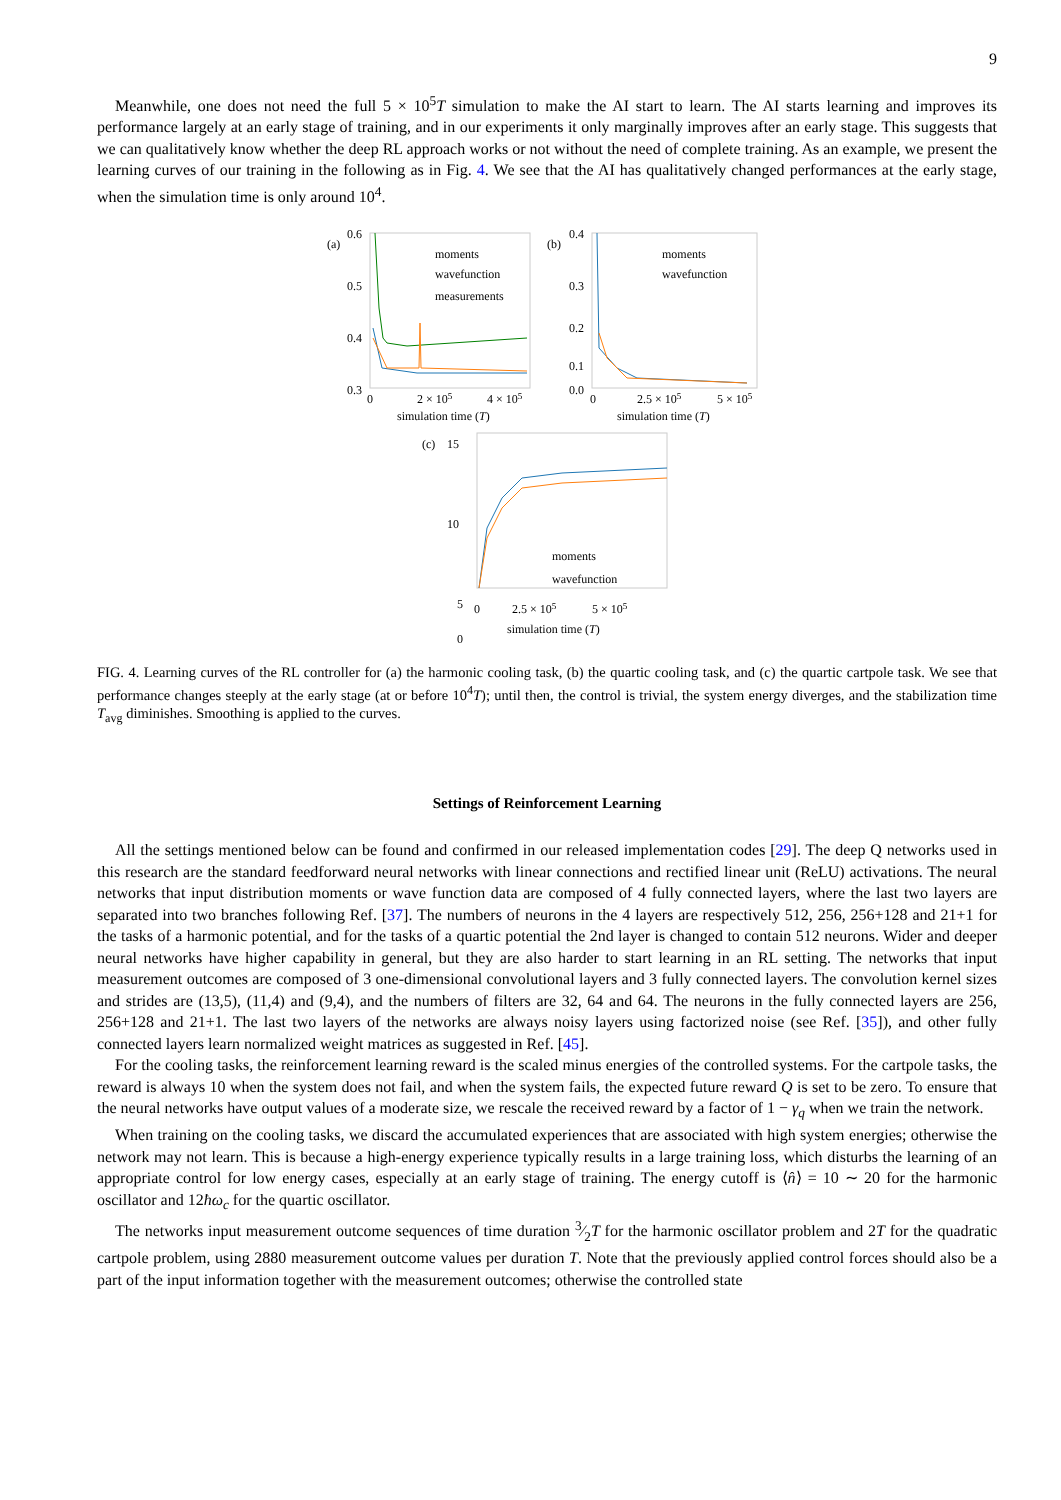9
Meanwhile, one does not need the full 5 × 10<sup>5</sup>T simulation to make the AI start to learn. The AI starts learning and improves its performance largely at an early stage of training, and in our experiments it only marginally improves after an early stage. This suggests that we can qualitatively know whether the deep RL approach works or not without the need of complete training. As an example, we present the learning curves of our training in the following as in Fig. 4. We see that the AI has qualitatively changed performances at the early stage, when the simulation time is only around 10<sup>4</sup>.
(a)
0.6
0.5
0.4
0.3
moments
wavefunction
measurements
0
2 × 105
4 × 105
simulation time (T)
(b)
0.4
0.3
0.2
0.1
0.0
moments
wavefunction
0
2.5 × 105
5 × 105
simulation time (T)
(c)
15
10
5
0
moments
wavefunction
0
2.5 × 105
5 × 105
simulation time (T)
FIG. 4. Learning curves of the RL controller for (a) the harmonic cooling task, (b) the quartic cooling task, and (c) the quartic cartpole task. We see that performance changes steeply at the early stage (at or before 10<sup>4</sup>T); until then, the control is trivial, the system energy diverges, and the stabilization time T<sub>avg</sub> diminishes. Smoothing is applied to the curves.
Settings of Reinforcement Learning
All the settings mentioned below can be found and confirmed in our released implementation codes [29]. The deep Q networks used in this research are the standard feedforward neural networks with linear connections and rectified linear unit (ReLU) activations. The neural networks that input distribution moments or wave function data are composed of 4 fully connected layers, where the last two layers are separated into two branches following Ref. [37]. The numbers of neurons in the 4 layers are respectively 512, 256, 256+128 and 21+1 for the tasks of a harmonic potential, and for the tasks of a quartic potential the 2nd layer is changed to contain 512 neurons. Wider and deeper neural networks have higher capability in general, but they are also harder to start learning in an RL setting. The networks that input measurement outcomes are composed of 3 one-dimensional convolutional layers and 3 fully connected layers. The convolution kernel sizes and strides are (13,5), (11,4) and (9,4), and the numbers of filters are 32, 64 and 64. The neurons in the fully connected layers are 256, 256+128 and 21+1. The last two layers of the networks are always noisy layers using factorized noise (see Ref. [35]), and other fully connected layers learn normalized weight matrices as suggested in Ref. [45].
For the cooling tasks, the reinforcement learning reward is the scaled minus energies of the controlled systems. For the cartpole tasks, the reward is always 10 when the system does not fail, and when the system fails, the expected future reward Q is set to be zero. To ensure that the neural networks have output values of a moderate size, we rescale the received reward by a factor of 1 − γ<sub>q</sub> when we train the network.
When training on the cooling tasks, we discard the accumulated experiences that are associated with high system energies; otherwise the network may not learn. This is because a high-energy experience typically results in a large training loss, which disturbs the learning of an appropriate control for low energy cases, especially at an early stage of training. The energy cutoff is ⟨n̂⟩ = 10 ∼ 20 for the harmonic oscillator and 12ħω<sub>c</sub> for the quartic oscillator.
The networks input measurement outcome sequences of time duration 3⁄2T for the harmonic oscillator problem and 2T for the quadratic cartpole problem, using 2880 measurement outcome values per duration T. Note that the previously applied control forces should also be a part of the input information together with the measurement outcomes; otherwise the controlled state